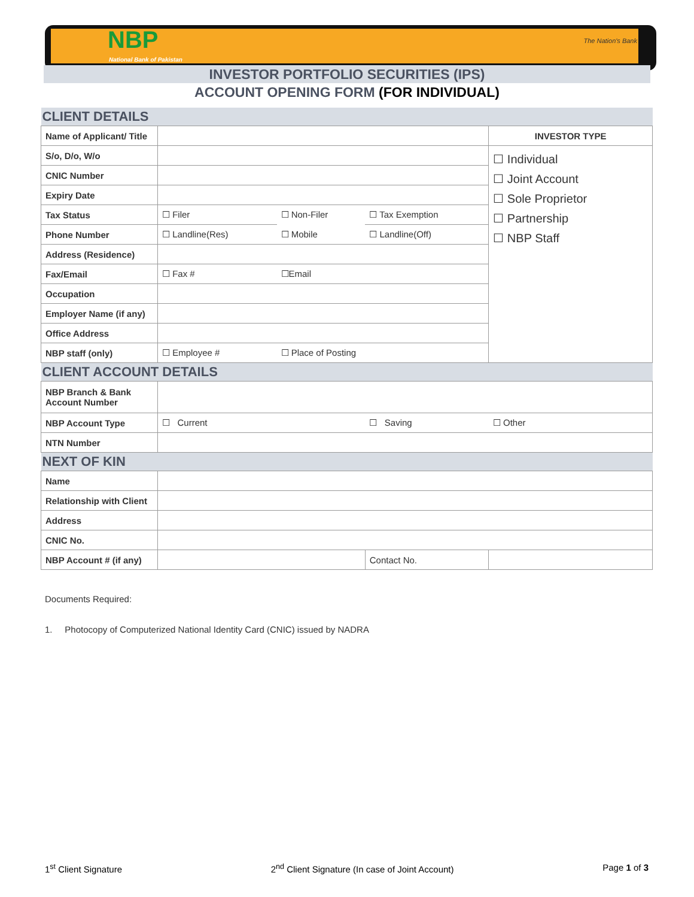The Nation's Bank
NBP
National Bank of Pakistan
INVESTOR PORTFOLIO SECURITIES (IPS)
ACCOUNT OPENING FORM (FOR INDIVIDUAL)
| CLIENT DETAILS | | | | |
| Name of Applicant/ Title | | | | INVESTOR TYPE |
| S/o, D/o, W/o | | | | ☐ Individual ☐ Joint Account ☐ Sole Proprietor ☐ Partnership ☐ NBP Staff |
| CNIC Number | | | | |
| Expiry Date | | | | |
| Tax Status | ☐ Filer | ☐ Non-Filer | ☐ Tax Exemption | |
| Phone Number | ☐ Landline(Res) | ☐ Mobile | ☐ Landline(Off) | |
| Address (Residence) | | | | |
| Fax/Email | ☐ Fax # | ☐Email | | |
| Occupation | | | | |
| Employer Name (if any) | | | | |
| Office Address | | | | |
| NBP staff (only) | ☐ Employee # | ☐ Place of Posting | | |
| CLIENT ACCOUNT DETAILS | | | | |
| NBP Branch & Bank Account Number | | | | |
| NBP Account Type | ☐ Current | | ☐ Saving | ☐ Other |
| NTN Number | | | | |
| NEXT OF KIN | | | | |
| Name | | | | |
| Relationship with Client | | | | |
| Address | | | | |
| CNIC No. | | | | |
| NBP Account # (if any) | | | Contact No. | |
Documents Required:
1. Photocopy of Computerized National Identity Card (CNIC) issued by NADRA
1<sup>st</sup> Client Signature 2<sup>nd</sup> Client Signature (In case of Joint Account) Page 1 of 3